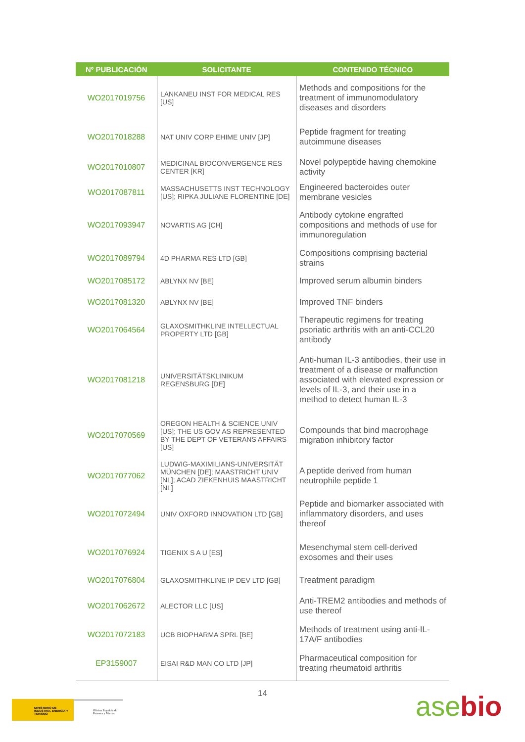| Nº PUBLICACIÓN | SOLICITANTE | CONTENIDO TÉCNICO |
| --- | --- | --- |
| WO2017019756 | LANKANEU INST FOR MEDICAL RES [US] | Methods and compositions for the treatment of immunomodulatory diseases and disorders |
| WO2017018288 | NAT UNIV CORP EHIME UNIV [JP] | Peptide fragment for treating autoimmune diseases |
| WO2017010807 | MEDICINAL BIOCONVERGENCE RES CENTER [KR] | Novel polypeptide having chemokine activity |
| WO2017087811 | MASSACHUSETTS INST TECHNOLOGY [US]; RIPKA JULIANE FLORENTINE [DE] | Engineered bacteroides outer membrane vesicles |
| WO2017093947 | NOVARTIS AG [CH] | Antibody cytokine engrafted compositions and methods of use for immunoregulation |
| WO2017089794 | 4D PHARMA RES LTD [GB] | Compositions comprising bacterial strains |
| WO2017085172 | ABLYNX NV [BE] | Improved serum albumin binders |
| WO2017081320 | ABLYNX NV [BE] | Improved TNF binders |
| WO2017064564 | GLAXOSMITHKLINE INTELLECTUAL PROPERTY LTD [GB] | Therapeutic regimens for treating psoriatic arthritis with an anti-CCL20 antibody |
| WO2017081218 | UNIVERSITÄTSKLINIKUM REGENSBURG [DE] | Anti-human IL-3 antibodies, their use in treatment of a disease or malfunction associated with elevated expression or levels of IL-3, and their use in a method to detect human IL-3 |
| WO2017070569 | OREGON HEALTH & SCIENCE UNIV [US]; THE US GOV AS REPRESENTED BY THE DEPT OF VETERANS AFFAIRS [US] | Compounds that bind macrophage migration inhibitory factor |
| WO2017077062 | LUDWIG-MAXIMILIANS-UNIVERSITÄT MÜNCHEN [DE]; MAASTRICHT UNIV [NL]; ACAD ZIEKENHUIS MAASTRICHT [NL] | A peptide derived from human neutrophile peptide 1 |
| WO2017072494 | UNIV OXFORD INNOVATION LTD [GB] | Peptide and biomarker associated with inflammatory disorders, and uses thereof |
| WO2017076924 | TIGENIX S A U [ES] | Mesenchymal stem cell-derived exosomes and their uses |
| WO2017076804 | GLAXOSMITHKLINE IP DEV LTD [GB] | Treatment paradigm |
| WO2017062672 | ALECTOR LLC [US] | Anti-TREM2 antibodies and methods of use thereof |
| WO2017072183 | UCB BIOPHARMA SPRL [BE] | Methods of treatment using anti-IL-17A/F antibodies |
| EP3159007 | EISAI R&D MAN CO LTD [JP] | Pharmaceutical composition for treating rheumatoid arthritis |
MINISTERIO DE INDUSTRIA, ENERGÍA Y TURISMO
Oficina Española de Patentes y Marcas
14 asebio